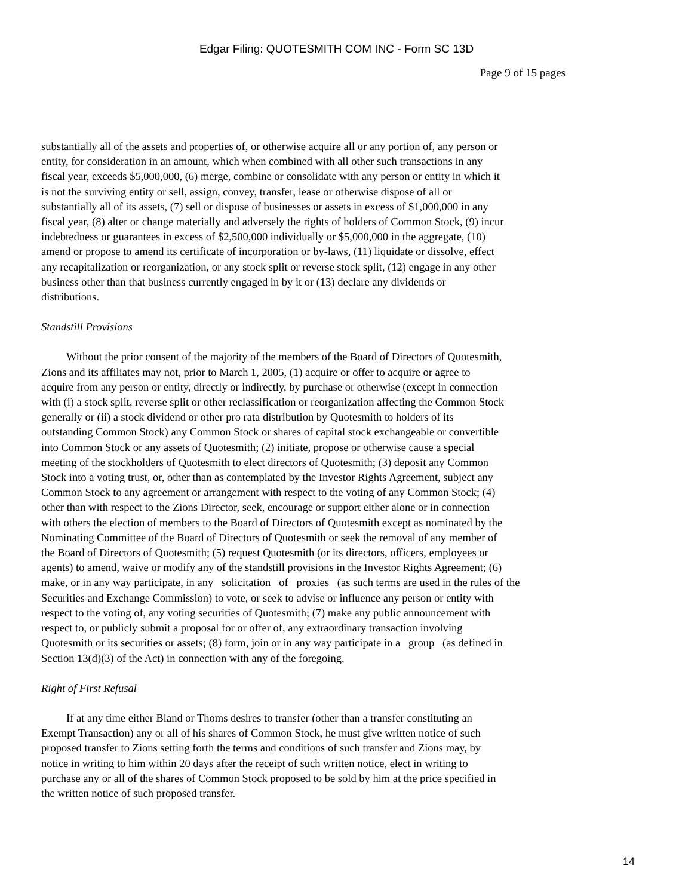Edgar Filing: QUOTESMITH COM INC - Form SC 13D
Page 9 of 15 pages
substantially all of the assets and properties of, or otherwise acquire all or any portion of, any person or
entity, for consideration in an amount, which when combined with all other such transactions in any
fiscal year, exceeds $5,000,000, (6) merge, combine or consolidate with any person or entity in which it
is not the surviving entity or sell, assign, convey, transfer, lease or otherwise dispose of all or
substantially all of its assets, (7) sell or dispose of businesses or assets in excess of $1,000,000 in any
fiscal year, (8) alter or change materially and adversely the rights of holders of Common Stock, (9) incur
indebtedness or guarantees in excess of $2,500,000 individually or $5,000,000 in the aggregate, (10)
amend or propose to amend its certificate of incorporation or by-laws, (11) liquidate or dissolve, effect
any recapitalization or reorganization, or any stock split or reverse stock split, (12) engage in any other
business other than that business currently engaged in by it or (13) declare any dividends or
distributions.
Standstill Provisions
Without the prior consent of the majority of the members of the Board of Directors of Quotesmith,
Zions and its affiliates may not, prior to March 1, 2005, (1) acquire or offer to acquire or agree to
acquire from any person or entity, directly or indirectly, by purchase or otherwise (except in connection
with (i) a stock split, reverse split or other reclassification or reorganization affecting the Common Stock
generally or (ii) a stock dividend or other pro rata distribution by Quotesmith to holders of its
outstanding Common Stock) any Common Stock or shares of capital stock exchangeable or convertible
into Common Stock or any assets of Quotesmith; (2) initiate, propose or otherwise cause a special
meeting of the stockholders of Quotesmith to elect directors of Quotesmith; (3) deposit any Common
Stock into a voting trust, or, other than as contemplated by the Investor Rights Agreement, subject any
Common Stock to any agreement or arrangement with respect to the voting of any Common Stock; (4)
other than with respect to the Zions Director, seek, encourage or support either alone or in connection
with others the election of members to the Board of Directors of Quotesmith except as nominated by the
Nominating Committee of the Board of Directors of Quotesmith or seek the removal of any member of
the Board of Directors of Quotesmith; (5) request Quotesmith (or its directors, officers, employees or
agents) to amend, waive or modify any of the standstill provisions in the Investor Rights Agreement; (6)
make, or in any way participate, in any solicitation of proxies (as such terms are used in the rules of the
Securities and Exchange Commission) to vote, or seek to advise or influence any person or entity with
respect to the voting of, any voting securities of Quotesmith; (7) make any public announcement with
respect to, or publicly submit a proposal for or offer of, any extraordinary transaction involving
Quotesmith or its securities or assets; (8) form, join or in any way participate in a group (as defined in
Section 13(d)(3) of the Act) in connection with any of the foregoing.
Right of First Refusal
If at any time either Bland or Thoms desires to transfer (other than a transfer constituting an
Exempt Transaction) any or all of his shares of Common Stock, he must give written notice of such
proposed transfer to Zions setting forth the terms and conditions of such transfer and Zions may, by
notice in writing to him within 20 days after the receipt of such written notice, elect in writing to
purchase any or all of the shares of Common Stock proposed to be sold by him at the price specified in
the written notice of such proposed transfer.
14